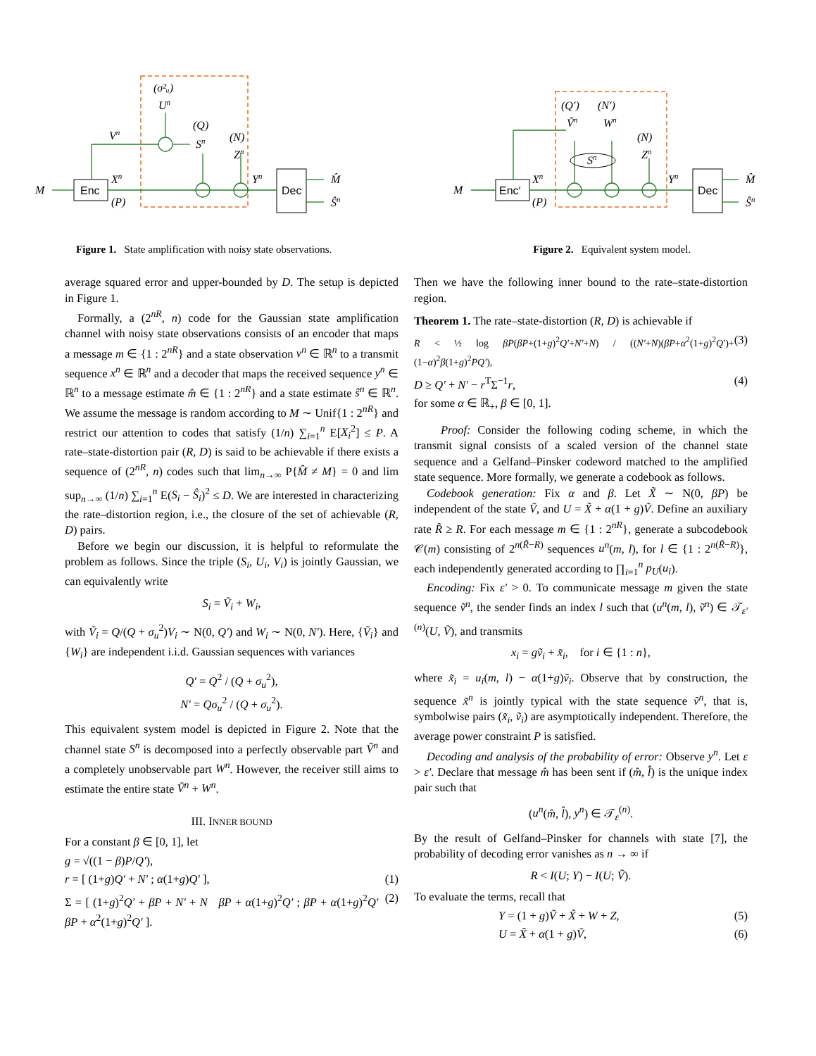Enc
Dec
M
Xn
(P)
Vn
(σ²ᵤ)
Un
(Q)
Sn
(N)
Zn
Yn
M̂
Ŝn
Figure 1. State amplification with noisy state observations.
Enc′
Dec
M
Xn
(P)
(Q′)
Ṽn
(N′)
Wn
Sn
(N)
Zn
Yn
M̂
Ŝn
Figure 2. Equivalent system model.
average squared error and upper-bounded by D. The setup is depicted in Figure 1.
Formally, a (2<sup>nR</sup>, n) code for the Gaussian state amplification channel with noisy state observations consists of an encoder that maps a message m ∈ {1 : 2<sup>nR</sup>} and a state observation v<sup>n</sup> ∈ ℝ<sup>n</sup> to a transmit sequence x<sup>n</sup> ∈ ℝ<sup>n</sup> and a decoder that maps the received sequence y<sup>n</sup> ∈ ℝ<sup>n</sup> to a message estimate m̂ ∈ {1 : 2<sup>nR</sup>} and a state estimate ŝ<sup>n</sup> ∈ ℝ<sup>n</sup>. We assume the message is random according to M ∼ Unif{1 : 2<sup>nR</sup>} and restrict our attention to codes that satisfy (1/n) ∑<sub>i=1</sub><sup>n</sup> E[X<sub>i</sub><sup>2</sup>] ≤ P. A rate–state-distortion pair (R, D) is said to be achievable if there exists a sequence of (2<sup>nR</sup>, n) codes such that lim<sub>n→∞</sub> P{M̂ ≠ M} = 0 and lim sup<sub>n→∞</sub> (1/n) ∑<sub>i=1</sub><sup>n</sup> E(S<sub>i</sub> − Ŝ<sub>i</sub>)<sup>2</sup> ≤ D. We are interested in characterizing the rate–distortion region, i.e., the closure of the set of achievable (R, D) pairs.
Before we begin our discussion, it is helpful to reformulate the problem as follows. Since the triple (S<sub>i</sub>, U<sub>i</sub>, V<sub>i</sub>) is jointly Gaussian, we can equivalently write
S<sub>i</sub> = Ṽ<sub>i</sub> + W<sub>i</sub>,
with Ṽ<sub>i</sub> = Q/(Q + σ<sub>u</sub><sup>2</sup>)V<sub>i</sub> ∼ N(0, Q′) and W<sub>i</sub> ∼ N(0, N′). Here, {Ṽ<sub>i</sub>} and {W<sub>i</sub>} are independent i.i.d. Gaussian sequences with variances
Q′ = Q<sup>2</sup> / (Q + σ<sub>u</sub><sup>2</sup>),
N′ = Qσ<sub>u</sub><sup>2</sup> / (Q + σ<sub>u</sub><sup>2</sup>).
This equivalent system model is depicted in Figure 2. Note that the channel state S<sup>n</sup> is decomposed into a perfectly observable part Ṽ<sup>n</sup> and a completely unobservable part W<sup>n</sup>. However, the receiver still aims to estimate the entire state Ṽ<sup>n</sup> + W<sup>n</sup>.
III. INNER BOUND
For a constant β ∈ [0, 1], let
g = √((1 − β)P/Q′),
r = [ (1+g)Q′ + N′ ; α(1+g)Q′ ], (1)
Σ = [ (1+g)<sup>2</sup>Q′ + βP + N′ + N βP + α(1+g)<sup>2</sup>Q′ ; βP + α(1+g)<sup>2</sup>Q′ βP + α<sup>2</sup>(1+g)<sup>2</sup>Q′ ]. (2)
Then we have the following inner bound to the rate–state-distortion region.
Theorem 1. The rate–state-distortion (R, D) is achievable if
R < ½ log βP(βP+(1+g)<sup>2</sup>Q′+N′+N) / ((N′+N)(βP+α<sup>2</sup>(1+g)<sup>2</sup>Q′)+(1−α)<sup>2</sup>β(1+g)<sup>2</sup>PQ′), (3)
D ≥ Q′ + N′ − r<sup>T</sup>Σ<sup>−1</sup>r, (4)
for some α ∈ ℝ<sub>+</sub>, β ∈ [0, 1].
Proof: Consider the following coding scheme, in which the transmit signal consists of a scaled version of the channel state sequence and a Gelfand–Pinsker codeword matched to the amplified state sequence. More formally, we generate a codebook as follows.
Codebook generation: Fix α and β. Let X̃ ∼ N(0, βP) be independent of the state Ṽ, and U = X̃ + α(1 + g)Ṽ. Define an auxiliary rate R̃ ≥ R. For each message m ∈ {1 : 2<sup>nR</sup>}, generate a subcodebook 𝒞(m) consisting of 2<sup>n(R̃−R)</sup> sequences u<sup>n</sup>(m, l), for l ∈ {1 : 2<sup>n(R̃−R)</sup>}, each independently generated according to ∏<sub>i=1</sub><sup>n</sup> p<sub>U</sub>(u<sub>i</sub>).
Encoding: Fix ε′ > 0. To communicate message m given the state sequence ṽ<sup>n</sup>, the sender finds an index l such that (u<sup>n</sup>(m, l), ṽ<sup>n</sup>) ∈ 𝒯<sub>ε′</sub><sup>(n)</sup>(U, Ṽ), and transmits
x<sub>i</sub> = gṽ<sub>i</sub> + x̃<sub>i</sub>, for i ∈ {1 : n},
where x̃<sub>i</sub> = u<sub>i</sub>(m, l) − α(1+g)ṽ<sub>i</sub>. Observe that by construction, the sequence x̃<sup>n</sup> is jointly typical with the state sequence ṽ<sup>n</sup>, that is, symbolwise pairs (x̃<sub>i</sub>, ṽ<sub>i</sub>) are asymptotically independent. Therefore, the average power constraint P is satisfied.
Decoding and analysis of the probability of error: Observe y<sup>n</sup>. Let ε > ε′. Declare that message m̂ has been sent if (m̂, l̂) is the unique index pair such that
(u<sup>n</sup>(m̂, l̂), y<sup>n</sup>) ∈ 𝒯<sub>ε</sub><sup>(n)</sup>.
By the result of Gelfand–Pinsker for channels with state [7], the probability of decoding error vanishes as n → ∞ if
R < I(U; Y) − I(U; Ṽ).
To evaluate the terms, recall that
Y = (1 + g)Ṽ + X̃ + W + Z, (5)
U = X̃ + α(1 + g)Ṽ, (6)